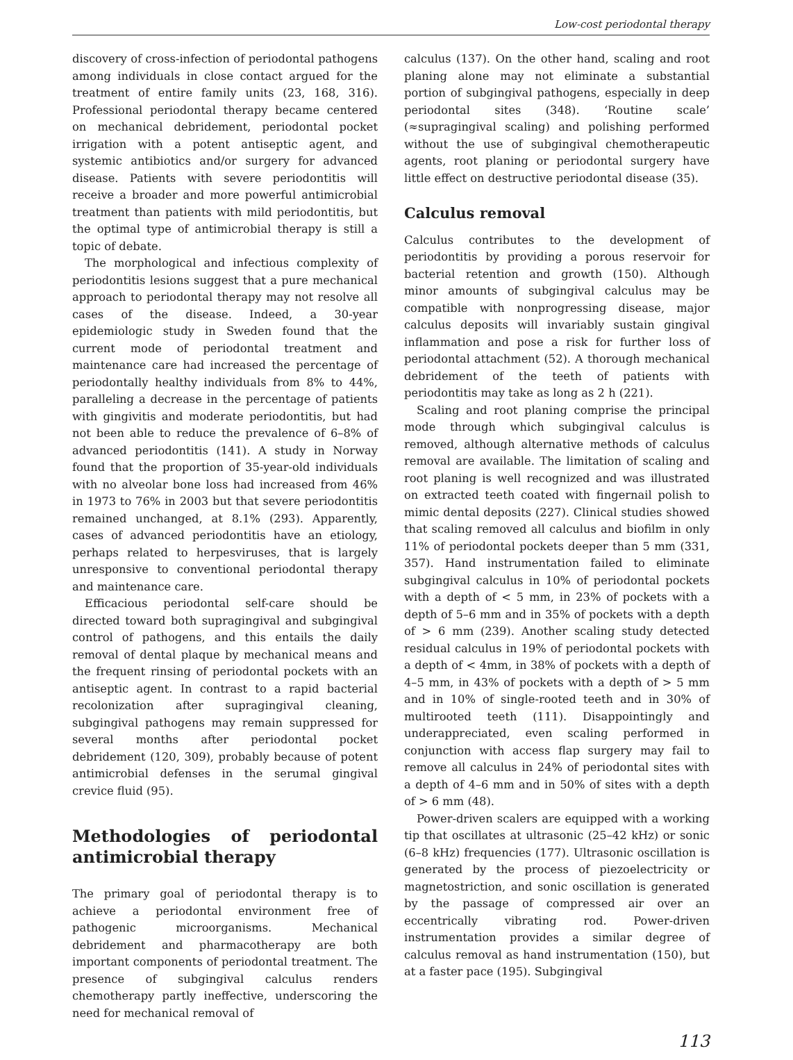Low-cost periodontal therapy
discovery of cross-infection of periodontal pathogens among individuals in close contact argued for the treatment of entire family units (23, 168, 316). Professional periodontal therapy became centered on mechanical debridement, periodontal pocket irrigation with a potent antiseptic agent, and systemic antibiotics and/or surgery for advanced disease. Patients with severe periodontitis will receive a broader and more powerful antimicrobial treatment than patients with mild periodontitis, but the optimal type of antimicrobial therapy is still a topic of debate.
The morphological and infectious complexity of periodontitis lesions suggest that a pure mechanical approach to periodontal therapy may not resolve all cases of the disease. Indeed, a 30-year epidemiologic study in Sweden found that the current mode of periodontal treatment and maintenance care had increased the percentage of periodontally healthy individuals from 8% to 44%, paralleling a decrease in the percentage of patients with gingivitis and moderate periodontitis, but had not been able to reduce the prevalence of 6–8% of advanced periodontitis (141). A study in Norway found that the proportion of 35-year-old individuals with no alveolar bone loss had increased from 46% in 1973 to 76% in 2003 but that severe periodontitis remained unchanged, at 8.1% (293). Apparently, cases of advanced periodontitis have an etiology, perhaps related to herpesviruses, that is largely unresponsive to conventional periodontal therapy and maintenance care.
Efficacious periodontal self-care should be directed toward both supragingival and subgingival control of pathogens, and this entails the daily removal of dental plaque by mechanical means and the frequent rinsing of periodontal pockets with an antiseptic agent. In contrast to a rapid bacterial recolonization after supragingival cleaning, subgingival pathogens may remain suppressed for several months after periodontal pocket debridement (120, 309), probably because of potent antimicrobial defenses in the serumal gingival crevice fluid (95).
Methodologies of periodontal antimicrobial therapy
The primary goal of periodontal therapy is to achieve a periodontal environment free of pathogenic microorganisms. Mechanical debridement and pharmacotherapy are both important components of periodontal treatment. The presence of subgingival calculus renders chemotherapy partly ineffective, underscoring the need for mechanical removal of
calculus (137). On the other hand, scaling and root planing alone may not eliminate a substantial portion of subgingival pathogens, especially in deep periodontal sites (348). ‘Routine scale’ (≈supragingival scaling) and polishing performed without the use of subgingival chemotherapeutic agents, root planing or periodontal surgery have little effect on destructive periodontal disease (35).
Calculus removal
Calculus contributes to the development of periodontitis by providing a porous reservoir for bacterial retention and growth (150). Although minor amounts of subgingival calculus may be compatible with nonprogressing disease, major calculus deposits will invariably sustain gingival inflammation and pose a risk for further loss of periodontal attachment (52). A thorough mechanical debridement of the teeth of patients with periodontitis may take as long as 2 h (221).
Scaling and root planing comprise the principal mode through which subgingival calculus is removed, although alternative methods of calculus removal are available. The limitation of scaling and root planing is well recognized and was illustrated on extracted teeth coated with fingernail polish to mimic dental deposits (227). Clinical studies showed that scaling removed all calculus and biofilm in only 11% of periodontal pockets deeper than 5 mm (331, 357). Hand instrumentation failed to eliminate subgingival calculus in 10% of periodontal pockets with a depth of < 5 mm, in 23% of pockets with a depth of 5–6 mm and in 35% of pockets with a depth of > 6 mm (239). Another scaling study detected residual calculus in 19% of periodontal pockets with a depth of < 4mm, in 38% of pockets with a depth of 4–5 mm, in 43% of pockets with a depth of > 5 mm and in 10% of single-rooted teeth and in 30% of multirooted teeth (111). Disappointingly and underappreciated, even scaling performed in conjunction with access flap surgery may fail to remove all calculus in 24% of periodontal sites with a depth of 4–6 mm and in 50% of sites with a depth of > 6 mm (48).
Power-driven scalers are equipped with a working tip that oscillates at ultrasonic (25–42 kHz) or sonic (6–8 kHz) frequencies (177). Ultrasonic oscillation is generated by the process of piezoelectricity or magnetostriction, and sonic oscillation is generated by the passage of compressed air over an eccentrically vibrating rod. Power-driven instrumentation provides a similar degree of calculus removal as hand instrumentation (150), but at a faster pace (195). Subgingival
113